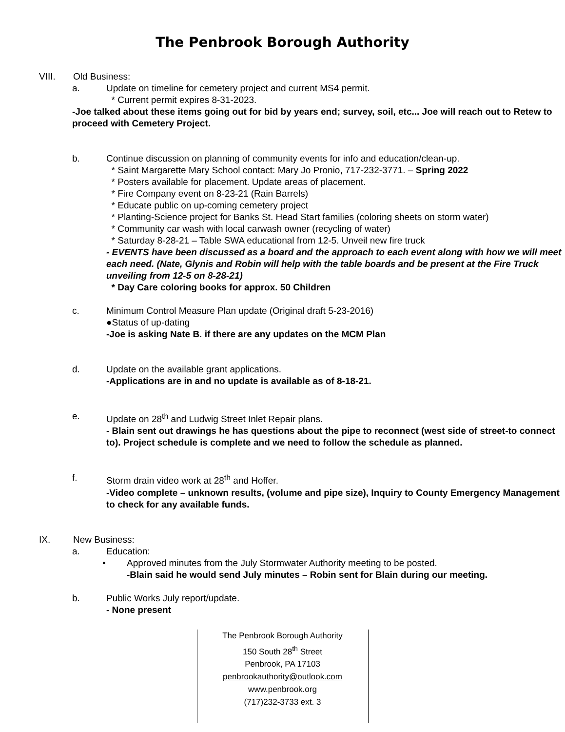The Penbrook Borough Authority
VIII. Old Business:
a. Update on timeline for cemetery project and current MS4 permit.
* Current permit expires 8-31-2023.
-Joe talked about these items going out for bid by years end; survey, soil, etc... Joe will reach out to Retew to proceed with Cemetery Project.
b. Continue discussion on planning of community events for info and education/clean-up.
* Saint Margarette Mary School contact: Mary Jo Pronio, 717-232-3771. – Spring 2022
* Posters available for placement. Update areas of placement.
* Fire Company event on 8-23-21 (Rain Barrels)
* Educate public on up-coming cemetery project
* Planting-Science project for Banks St. Head Start families (coloring sheets on storm water)
* Community car wash with local carwash owner (recycling of water)
* Saturday 8-28-21 – Table SWA educational from 12-5. Unveil new fire truck
- EVENTS have been discussed as a board and the approach to each event along with how we will meet each need. (Nate, Glynis and Robin will help with the table boards and be present at the Fire Truck unveiling from 12-5 on 8-28-21)
* Day Care coloring books for approx. 50 Children
c. Minimum Control Measure Plan update (Original draft 5-23-2016)
●Status of up-dating
-Joe is asking Nate B. if there are any updates on the MCM Plan
d. Update on the available grant applications.
-Applications are in and no update is available as of 8-18-21.
e. Update on 28<sup>th</sup> and Ludwig Street Inlet Repair plans.
- Blain sent out drawings he has questions about the pipe to reconnect (west side of street-to connect to). Project schedule is complete and we need to follow the schedule as planned.
f. Storm drain video work at 28<sup>th</sup> and Hoffer.
-Video complete – unknown results, (volume and pipe size), Inquiry to County Emergency Management to check for any available funds.
IX. New Business:
a. Education:
• Approved minutes from the July Stormwater Authority meeting to be posted.
-Blain said he would send July minutes – Robin sent for Blain during our meeting.
b. Public Works July report/update.
- None present
The Penbrook Borough Authority
150 South 28<sup>th</sup> Street
Penbrook, PA 17103
penbrookauthority@outlook.com
www.penbrook.org
(717)232-3733 ext. 3